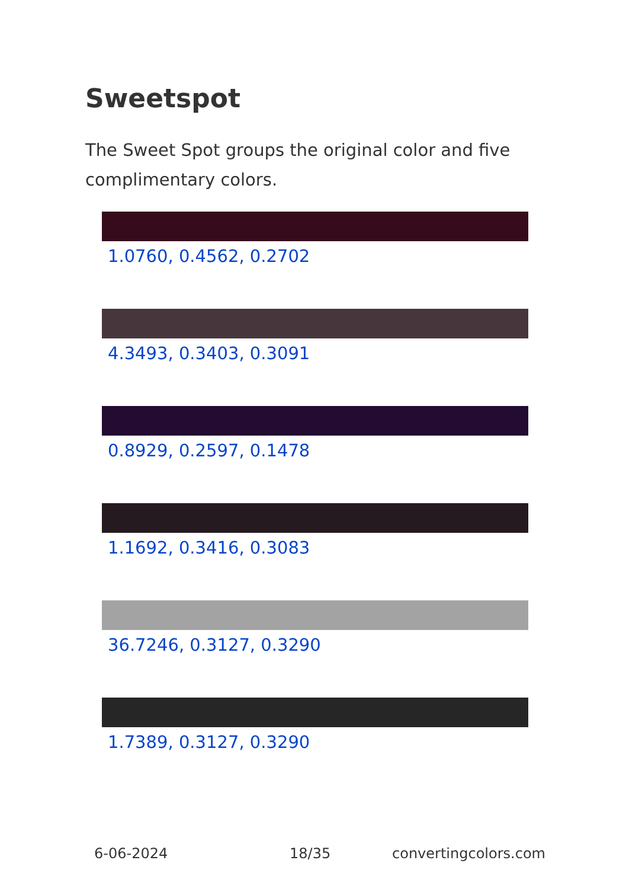Sweetspot
The Sweet Spot groups the original color and five complimentary colors.
1.0760, 0.4562, 0.2702
4.3493, 0.3403, 0.3091
0.8929, 0.2597, 0.1478
1.1692, 0.3416, 0.3083
36.7246, 0.3127, 0.3290
1.7389, 0.3127, 0.3290
6-06-2024 18/35 convertingcolors.com